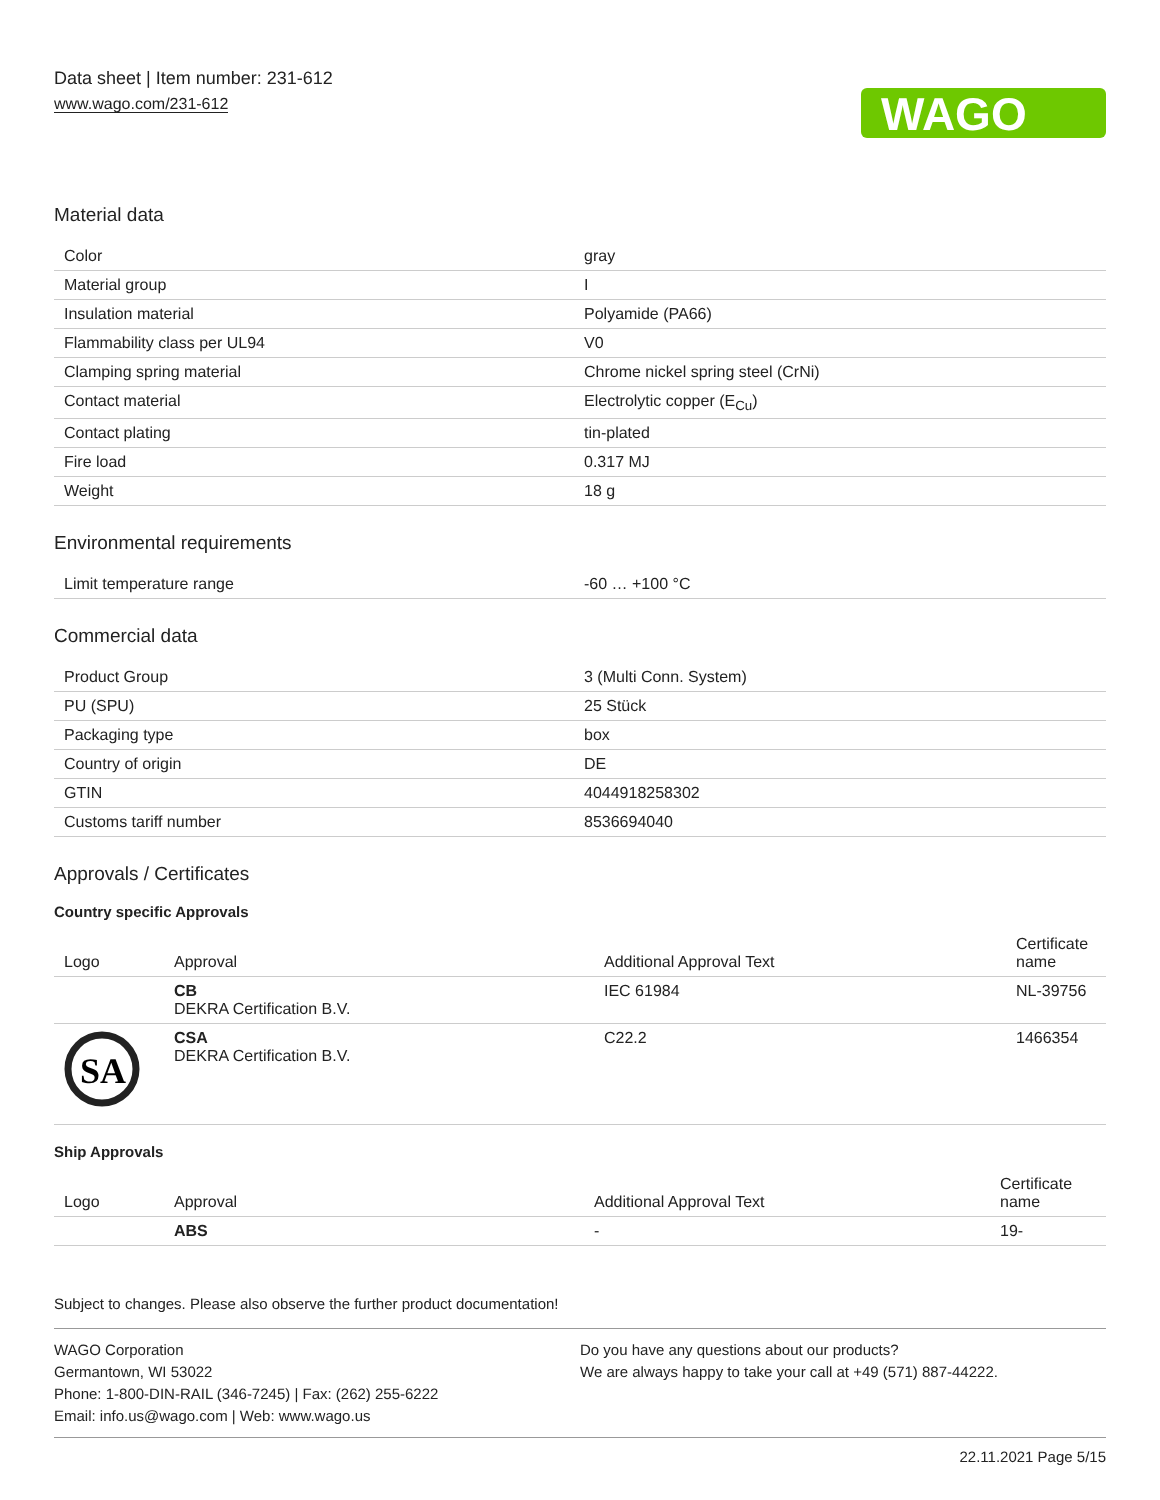Data sheet | Item number: 231-612
www.wago.com/231-612
WAGO
Material data
| Color | gray |
| Material group | I |
| Insulation material | Polyamide (PA66) |
| Flammability class per UL94 | V0 |
| Clamping spring material | Chrome nickel spring steel (CrNi) |
| Contact material | Electrolytic copper (E<sub>Cu</sub>) |
| Contact plating | tin-plated |
| Fire load | 0.317 MJ |
| Weight | 18 g |
Environmental requirements
| Limit temperature range | -60 … +100 °C |
Commercial data
| Product Group | 3 (Multi Conn. System) |
| PU (SPU) | 25 Stück |
| Packaging type | box |
| Country of origin | DE |
| GTIN | 4044918258302 |
| Customs tariff number | 8536694040 |
Approvals / Certificates
Country specific Approvals
| Logo | Approval | Additional Approval Text | Certificate name |
| --- | --- | --- | --- |
| | CB DEKRA Certification B.V. | IEC 61984 | NL-39756 |
| SA | CSA DEKRA Certification B.V. | C22.2 | 1466354 |
Ship Approvals
| Logo | Approval | Additional Approval Text | Certificate name |
| --- | --- | --- | --- |
| | ABS | - | 19- |
Subject to changes. Please also observe the further product documentation!
WAGO Corporation
Germantown, WI 53022
Phone: 1-800-DIN-RAIL (346-7245) | Fax: (262) 255-6222
Email: info.us@wago.com | Web: www.wago.us
Do you have any questions about our products?
We are always happy to take your call at +49 (571) 887-44222.
22.11.2021 Page 5/15